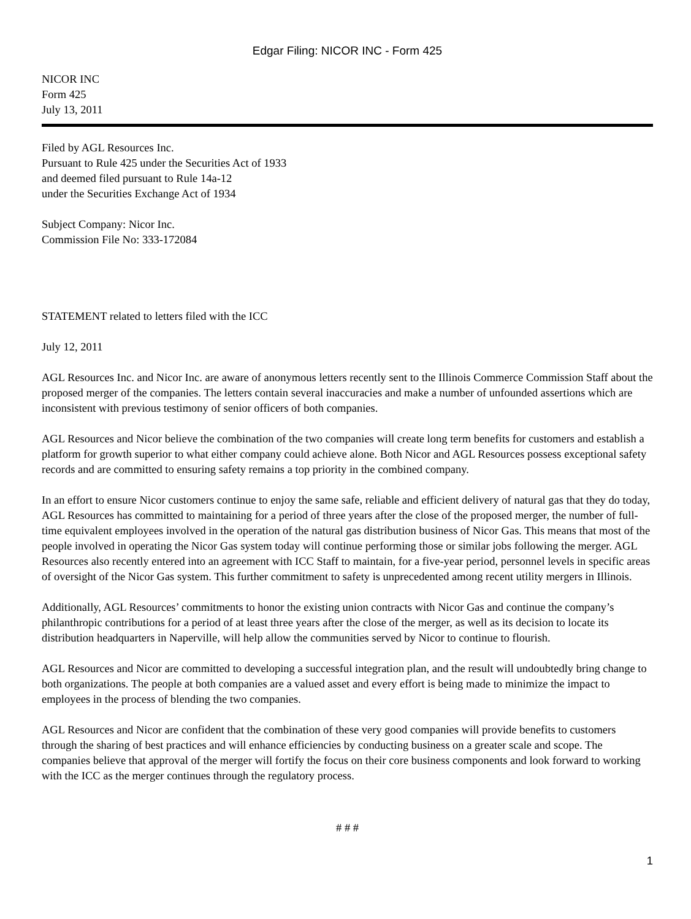Edgar Filing: NICOR INC - Form 425
NICOR INC
Form 425
July 13, 2011
Filed by AGL Resources Inc.
Pursuant to Rule 425 under the Securities Act of 1933
and deemed filed pursuant to Rule 14a-12
under the Securities Exchange Act of 1934
Subject Company: Nicor Inc.
Commission File No: 333-172084
STATEMENT related to letters filed with the ICC
July 12, 2011
AGL Resources Inc. and Nicor Inc. are aware of anonymous letters recently sent to the Illinois Commerce Commission Staff about the proposed merger of the companies. The letters contain several inaccuracies and make a number of unfounded assertions which are inconsistent with previous testimony of senior officers of both companies.
AGL Resources and Nicor believe the combination of the two companies will create long term benefits for customers and establish a platform for growth superior to what either company could achieve alone. Both Nicor and AGL Resources possess exceptional safety records and are committed to ensuring safety remains a top priority in the combined company.
In an effort to ensure Nicor customers continue to enjoy the same safe, reliable and efficient delivery of natural gas that they do today, AGL Resources has committed to maintaining for a period of three years after the close of the proposed merger, the number of full-time equivalent employees involved in the operation of the natural gas distribution business of Nicor Gas. This means that most of the people involved in operating the Nicor Gas system today will continue performing those or similar jobs following the merger. AGL Resources also recently entered into an agreement with ICC Staff to maintain, for a five-year period, personnel levels in specific areas of oversight of the Nicor Gas system. This further commitment to safety is unprecedented among recent utility mergers in Illinois.
Additionally, AGL Resources’ commitments to honor the existing union contracts with Nicor Gas and continue the company’s philanthropic contributions for a period of at least three years after the close of the merger, as well as its decision to locate its distribution headquarters in Naperville, will help allow the communities served by Nicor to continue to flourish.
AGL Resources and Nicor are committed to developing a successful integration plan, and the result will undoubtedly bring change to both organizations. The people at both companies are a valued asset and every effort is being made to minimize the impact to employees in the process of blending the two companies.
AGL Resources and Nicor are confident that the combination of these very good companies will provide benefits to customers through the sharing of best practices and will enhance efficiencies by conducting business on a greater scale and scope. The companies believe that approval of the merger will fortify the focus on their core business components and look forward to working with the ICC as the merger continues through the regulatory process.
# # #
1